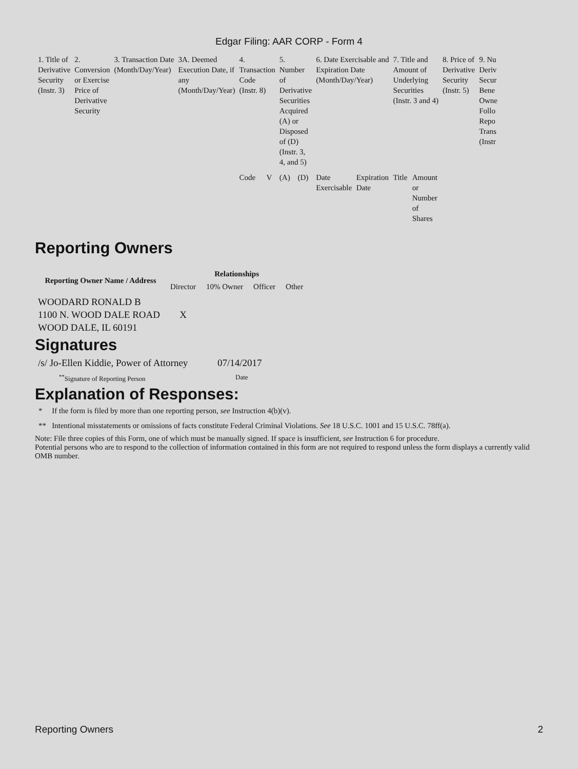Edgar Filing: AAR CORP - Form 4
| 1. Title of Derivative Security (Instr. 3) | 2. Conversion or Exercise Price of Derivative Security | 3. Transaction Date (Month/Day/Year) | 3A. Deemed Execution Date, if any (Month/Day/Year) | 4. Transaction Code (Instr. 8) | | 5. Number of Derivative Securities Acquired (A) or Disposed of (D) (Instr. 3, 4, and 5) | | 6. Date Exercisable and Expiration Date (Month/Day/Year) | | 7. Title and Amount of Underlying Securities (Instr. 3 and 4) | | 8. Price of Derivative Security (Instr. 5) | 9. Nu Deriv Secur Bene Owne Follo Repo Trans (Instr |
| | | | | Code | V | (A) | (D) | Date Exercisable | Expiration Date | Title | Amount or Number of Shares | | |
Reporting Owners
| Reporting Owner Name / Address | Relationships | | | |
| --- | --- | --- | --- | --- |
| | Director | 10% Owner | Officer | Other |
| WOODARD RONALD B 1100 N. WOOD DALE ROAD WOOD DALE, IL 60191 | X | | | |
Signatures
| /s/ Jo-Ellen Kiddie, Power of Attorney | 07/14/2017 |
| <sup>**</sup> Signature of Reporting Person | Date |
Explanation of Responses:
* If the form is filed by more than one reporting person, see Instruction 4(b)(v).
** Intentional misstatements or omissions of facts constitute Federal Criminal Violations. See 18 U.S.C. 1001 and 15 U.S.C. 78ff(a).
Note: File three copies of this Form, one of which must be manually signed. If space is insufficient, see Instruction 6 for procedure.
Potential persons who are to respond to the collection of information contained in this form are not required to respond unless the form displays a currently valid OMB number.
Reporting Owners 2